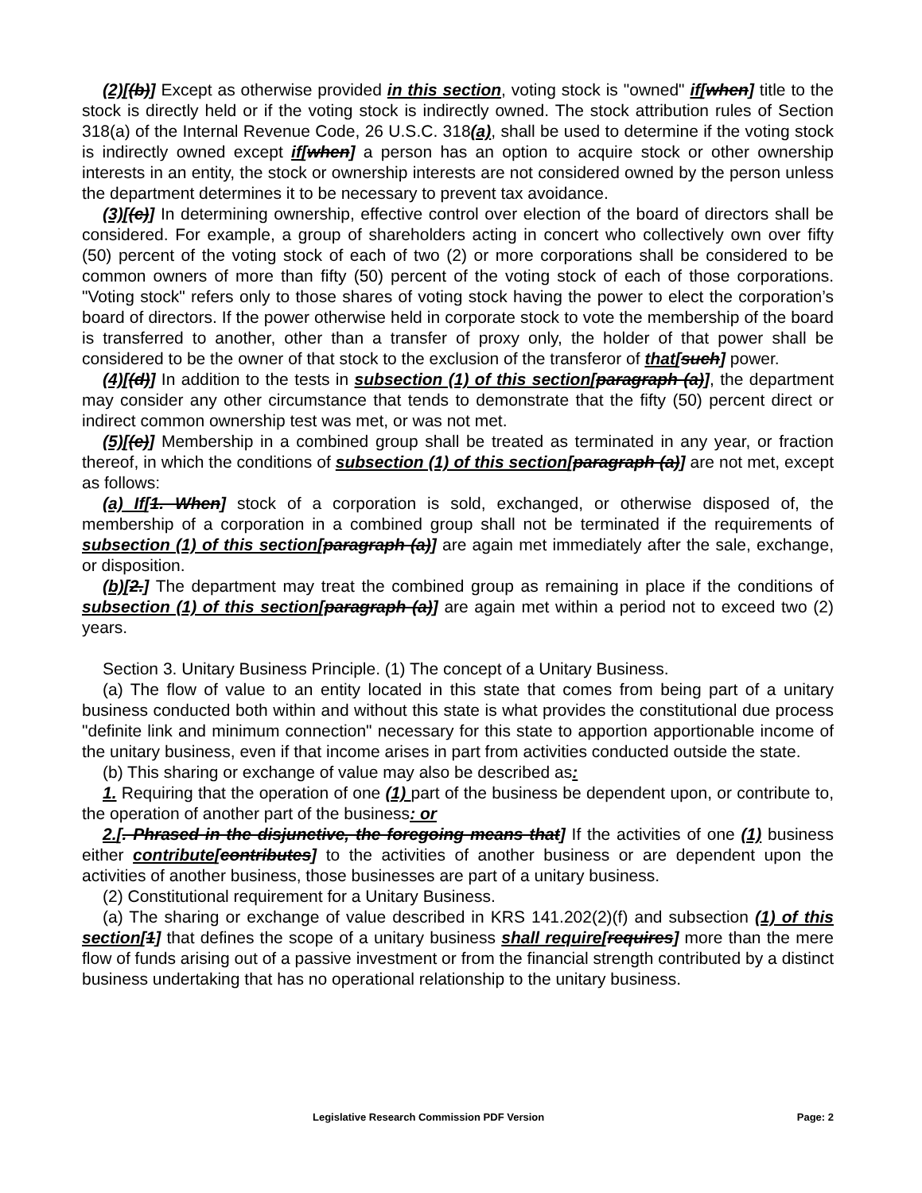(2)[(b)] Except as otherwise provided in this section, voting stock is "owned" if[when] title to the stock is directly held or if the voting stock is indirectly owned. The stock attribution rules of Section 318(a) of the Internal Revenue Code, 26 U.S.C. 318(a), shall be used to determine if the voting stock is indirectly owned except if[when] a person has an option to acquire stock or other ownership interests in an entity, the stock or ownership interests are not considered owned by the person unless the department determines it to be necessary to prevent tax avoidance.
(3)[(c)] In determining ownership, effective control over election of the board of directors shall be considered. For example, a group of shareholders acting in concert who collectively own over fifty (50) percent of the voting stock of each of two (2) or more corporations shall be considered to be common owners of more than fifty (50) percent of the voting stock of each of those corporations. "Voting stock" refers only to those shares of voting stock having the power to elect the corporation’s board of directors. If the power otherwise held in corporate stock to vote the membership of the board is transferred to another, other than a transfer of proxy only, the holder of that power shall be considered to be the owner of that stock to the exclusion of the transferor of that[such] power.
(4)[(d)] In addition to the tests in subsection (1) of this section[paragraph (a)], the department may consider any other circumstance that tends to demonstrate that the fifty (50) percent direct or indirect common ownership test was met, or was not met.
(5)[(e)] Membership in a combined group shall be treated as terminated in any year, or fraction thereof, in which the conditions of subsection (1) of this section[paragraph (a)] are not met, except as follows:
(a) If[1. When] stock of a corporation is sold, exchanged, or otherwise disposed of, the membership of a corporation in a combined group shall not be terminated if the requirements of subsection (1) of this section[paragraph (a)] are again met immediately after the sale, exchange, or disposition.
(b)[2.] The department may treat the combined group as remaining in place if the conditions of subsection (1) of this section[paragraph (a)] are again met within a period not to exceed two (2) years.
Section 3. Unitary Business Principle. (1) The concept of a Unitary Business.
(a) The flow of value to an entity located in this state that comes from being part of a unitary business conducted both within and without this state is what provides the constitutional due process "definite link and minimum connection" necessary for this state to apportion apportionable income of the unitary business, even if that income arises in part from activities conducted outside the state.
(b) This sharing or exchange of value may also be described as:
1. Requiring that the operation of one (1) part of the business be dependent upon, or contribute to, the operation of another part of the business: or
2.[. Phrased in the disjunctive, the foregoing means that] If the activities of one (1) business either contribute[contributes] to the activities of another business or are dependent upon the activities of another business, those businesses are part of a unitary business.
(2) Constitutional requirement for a Unitary Business.
(a) The sharing or exchange of value described in KRS 141.202(2)(f) and subsection (1) of this section[1] that defines the scope of a unitary business shall require[requires] more than the mere flow of funds arising out of a passive investment or from the financial strength contributed by a distinct business undertaking that has no operational relationship to the unitary business.
Legislative Research Commission PDF Version Page: 2